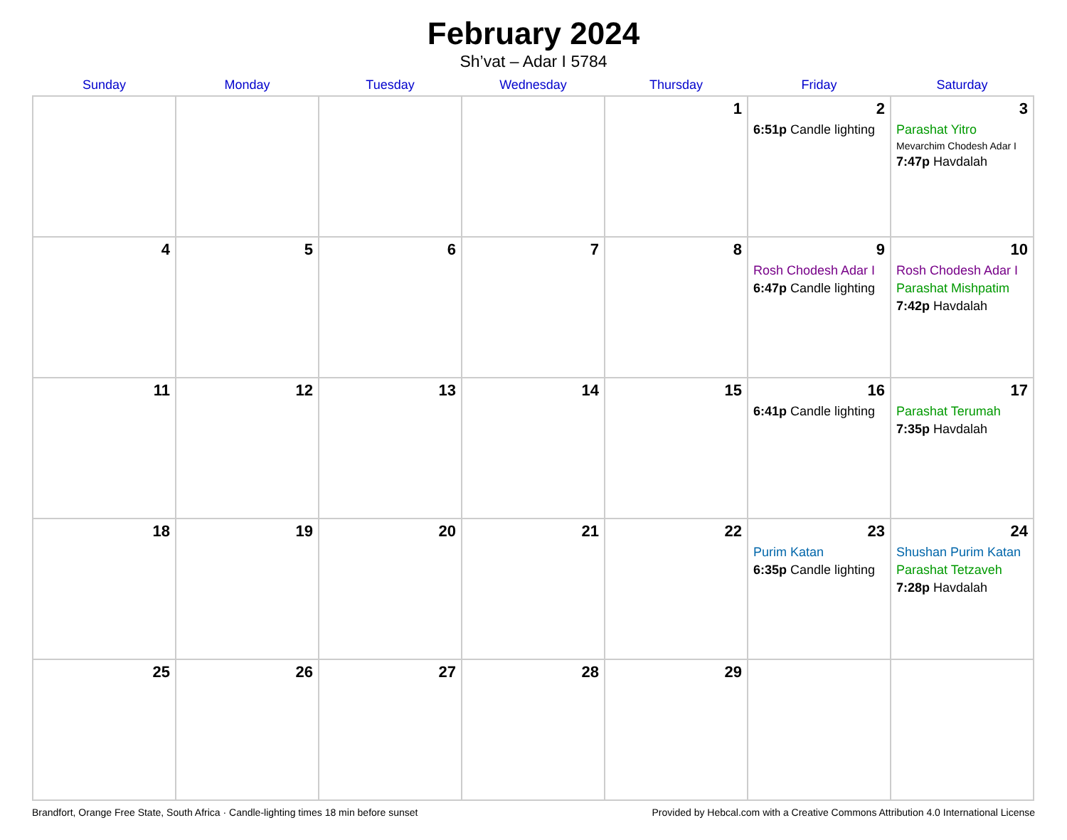February 2024
Sh’vat – Adar I 5784
| Sunday | Monday | Tuesday | Wednesday | Thursday | Friday | Saturday |
| --- | --- | --- | --- | --- | --- | --- |
| | | | | 1 | 2 6:51p Candle lighting | 3 Parashat Yitro Mevarchim Chodesh Adar I 7:47p Havdalah |
| 4 | 5 | 6 | 7 | 8 | 9 Rosh Chodesh Adar I 6:47p Candle lighting | 10 Rosh Chodesh Adar I Parashat Mishpatim 7:42p Havdalah |
| 11 | 12 | 13 | 14 | 15 | 16 6:41p Candle lighting | 17 Parashat Terumah 7:35p Havdalah |
| 18 | 19 | 20 | 21 | 22 | 23 Purim Katan 6:35p Candle lighting | 24 Shushan Purim Katan Parashat Tetzaveh 7:28p Havdalah |
| 25 | 26 | 27 | 28 | 29 | | |
Brandfort, Orange Free State, South Africa · Candle-lighting times 18 min before sunset Provided by Hebcal.com with a Creative Commons Attribution 4.0 International License